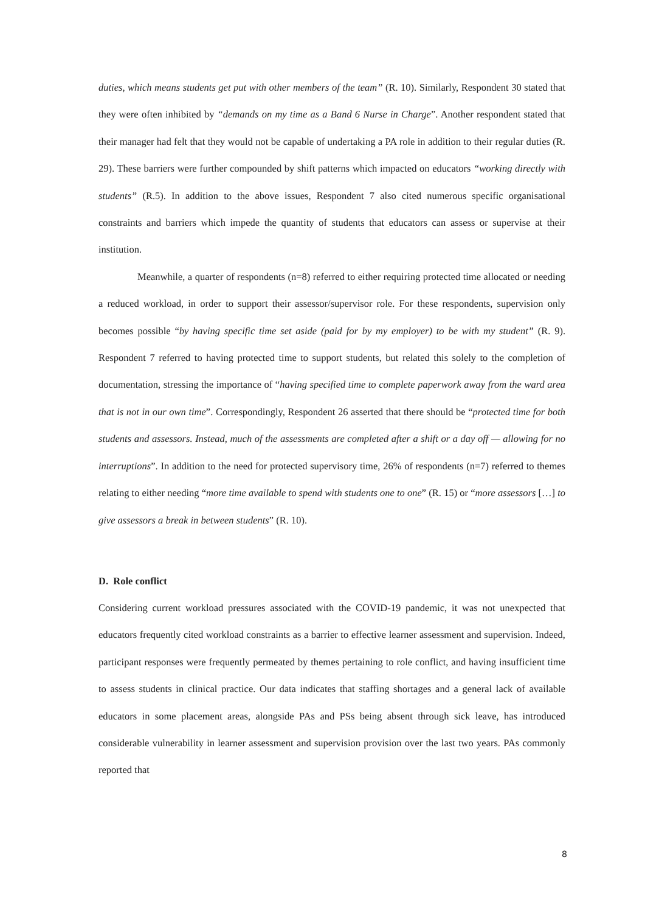duties, which means students get put with other members of the team” (R. 10). Similarly, Respondent 30 stated that they were often inhibited by “demands on my time as a Band 6 Nurse in Charge”. Another respondent stated that their manager had felt that they would not be capable of undertaking a PA role in addition to their regular duties (R. 29). These barriers were further compounded by shift patterns which impacted on educators “working directly with students” (R.5). In addition to the above issues, Respondent 7 also cited numerous specific organisational constraints and barriers which impede the quantity of students that educators can assess or supervise at their institution.
Meanwhile, a quarter of respondents (n=8) referred to either requiring protected time allocated or needing a reduced workload, in order to support their assessor/supervisor role. For these respondents, supervision only becomes possible “by having specific time set aside (paid for by my employer) to be with my student” (R. 9). Respondent 7 referred to having protected time to support students, but related this solely to the completion of documentation, stressing the importance of “having specified time to complete paperwork away from the ward area that is not in our own time”. Correspondingly, Respondent 26 asserted that there should be “protected time for both students and assessors. Instead, much of the assessments are completed after a shift or a day off — allowing for no interruptions”. In addition to the need for protected supervisory time, 26% of respondents (n=7) referred to themes relating to either needing “more time available to spend with students one to one” (R. 15) or “more assessors […] to give assessors a break in between students” (R. 10).
D. Role conflict
Considering current workload pressures associated with the COVID-19 pandemic, it was not unexpected that educators frequently cited workload constraints as a barrier to effective learner assessment and supervision. Indeed, participant responses were frequently permeated by themes pertaining to role conflict, and having insufficient time to assess students in clinical practice. Our data indicates that staffing shortages and a general lack of available educators in some placement areas, alongside PAs and PSs being absent through sick leave, has introduced considerable vulnerability in learner assessment and supervision provision over the last two years. PAs commonly reported that
8